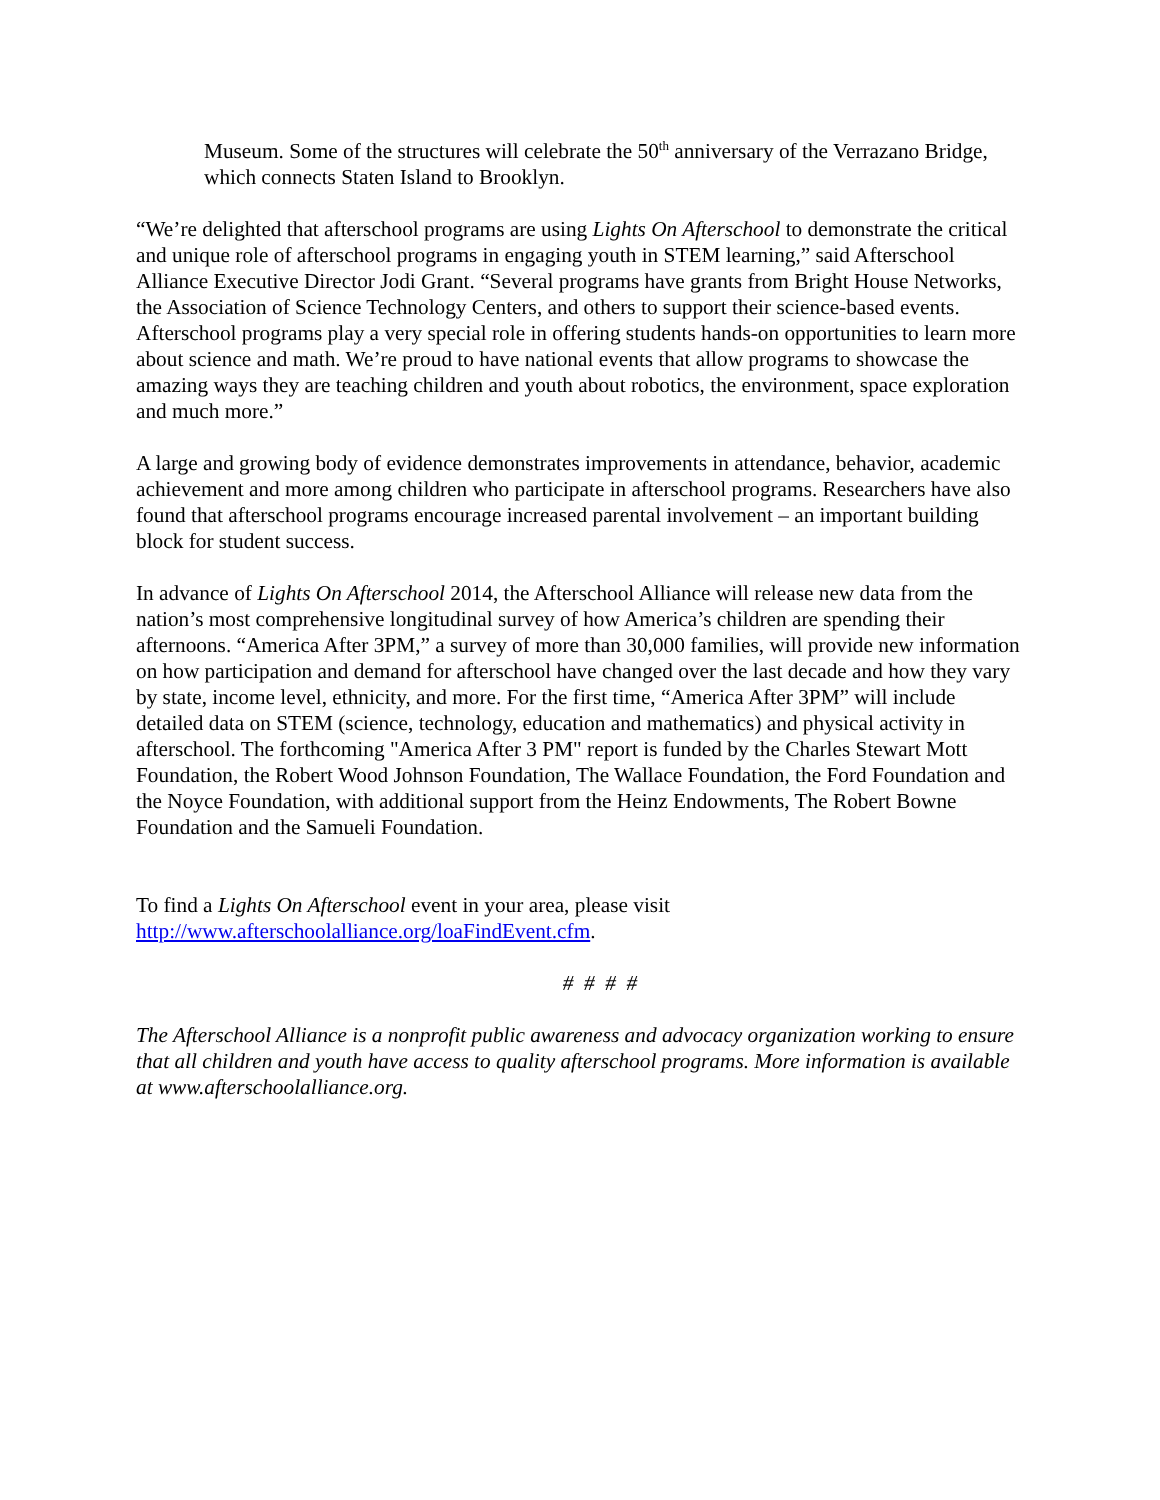Museum. Some of the structures will celebrate the 50<sup>th</sup> anniversary of the Verrazano Bridge, which connects Staten Island to Brooklyn.
“We’re delighted that afterschool programs are using Lights On Afterschool to demonstrate the critical and unique role of afterschool programs in engaging youth in STEM learning,” said Afterschool Alliance Executive Director Jodi Grant. “Several programs have grants from Bright House Networks, the Association of Science Technology Centers, and others to support their science-based events. Afterschool programs play a very special role in offering students hands-on opportunities to learn more about science and math. We’re proud to have national events that allow programs to showcase the amazing ways they are teaching children and youth about robotics, the environment, space exploration and much more.”
A large and growing body of evidence demonstrates improvements in attendance, behavior, academic achievement and more among children who participate in afterschool programs. Researchers have also found that afterschool programs encourage increased parental involvement – an important building block for student success.
In advance of Lights On Afterschool 2014, the Afterschool Alliance will release new data from the nation’s most comprehensive longitudinal survey of how America’s children are spending their afternoons. “America After 3PM,” a survey of more than 30,000 families, will provide new information on how participation and demand for afterschool have changed over the last decade and how they vary by state, income level, ethnicity, and more. For the first time, “America After 3PM” will include detailed data on STEM (science, technology, education and mathematics) and physical activity in afterschool. The forthcoming "America After 3 PM" report is funded by the Charles Stewart Mott Foundation, the Robert Wood Johnson Foundation, The Wallace Foundation, the Ford Foundation and the Noyce Foundation, with additional support from the Heinz Endowments, The Robert Bowne Foundation and the Samueli Foundation.
To find a Lights On Afterschool event in your area, please visit http://www.afterschoolalliance.org/loaFindEvent.cfm.
# # # #
The Afterschool Alliance is a nonprofit public awareness and advocacy organization working to ensure that all children and youth have access to quality afterschool programs. More information is available at www.afterschoolalliance.org.